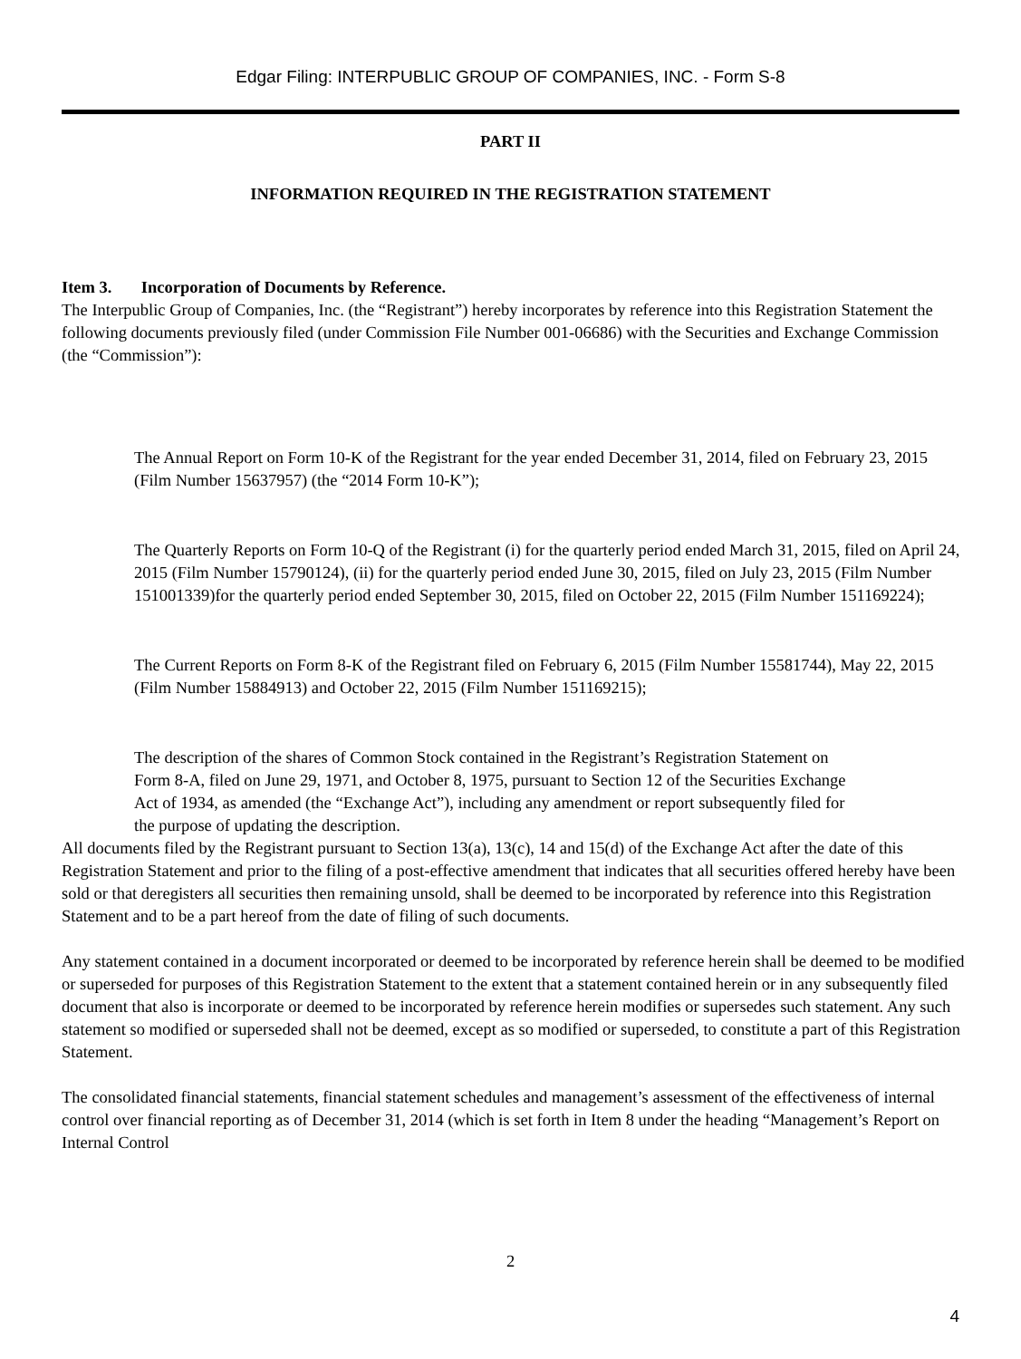Edgar Filing: INTERPUBLIC GROUP OF COMPANIES, INC. - Form S-8
PART II
INFORMATION REQUIRED IN THE REGISTRATION STATEMENT
Item 3. Incorporation of Documents by Reference.
The Interpublic Group of Companies, Inc. (the “Registrant”) hereby incorporates by reference into this Registration Statement the following documents previously filed (under Commission File Number 001-06686) with the Securities and Exchange Commission (the “Commission”):
The Annual Report on Form 10-K of the Registrant for the year ended December 31, 2014, filed on February 23, 2015 (Film Number 15637957) (the “2014 Form 10-K”);
The Quarterly Reports on Form 10-Q of the Registrant (i) for the quarterly period ended March 31, 2015, filed on April 24, 2015 (Film Number 15790124), (ii) for the quarterly period ended June 30, 2015, filed on July 23, 2015 (Film Number 151001339)for the quarterly period ended September 30, 2015, filed on October 22, 2015 (Film Number 151169224);
The Current Reports on Form 8-K of the Registrant filed on February 6, 2015 (Film Number 15581744), May 22, 2015 (Film Number 15884913) and October 22, 2015 (Film Number 151169215);
The description of the shares of Common Stock contained in the Registrant’s Registration Statement on Form 8-A, filed on June 29, 1971, and October 8, 1975, pursuant to Section 12 of the Securities Exchange Act of 1934, as amended (the “Exchange Act”), including any amendment or report subsequently filed for the purpose of updating the description.
All documents filed by the Registrant pursuant to Section 13(a), 13(c), 14 and 15(d) of the Exchange Act after the date of this Registration Statement and prior to the filing of a post-effective amendment that indicates that all securities offered hereby have been sold or that deregisters all securities then remaining unsold, shall be deemed to be incorporated by reference into this Registration Statement and to be a part hereof from the date of filing of such documents.
Any statement contained in a document incorporated or deemed to be incorporated by reference herein shall be deemed to be modified or superseded for purposes of this Registration Statement to the extent that a statement contained herein or in any subsequently filed document that also is incorporate or deemed to be incorporated by reference herein modifies or supersedes such statement. Any such statement so modified or superseded shall not be deemed, except as so modified or superseded, to constitute a part of this Registration Statement.
The consolidated financial statements, financial statement schedules and management’s assessment of the effectiveness of internal control over financial reporting as of December 31, 2014 (which is set forth in Item 8 under the heading “Management’s Report on Internal Control
2
4